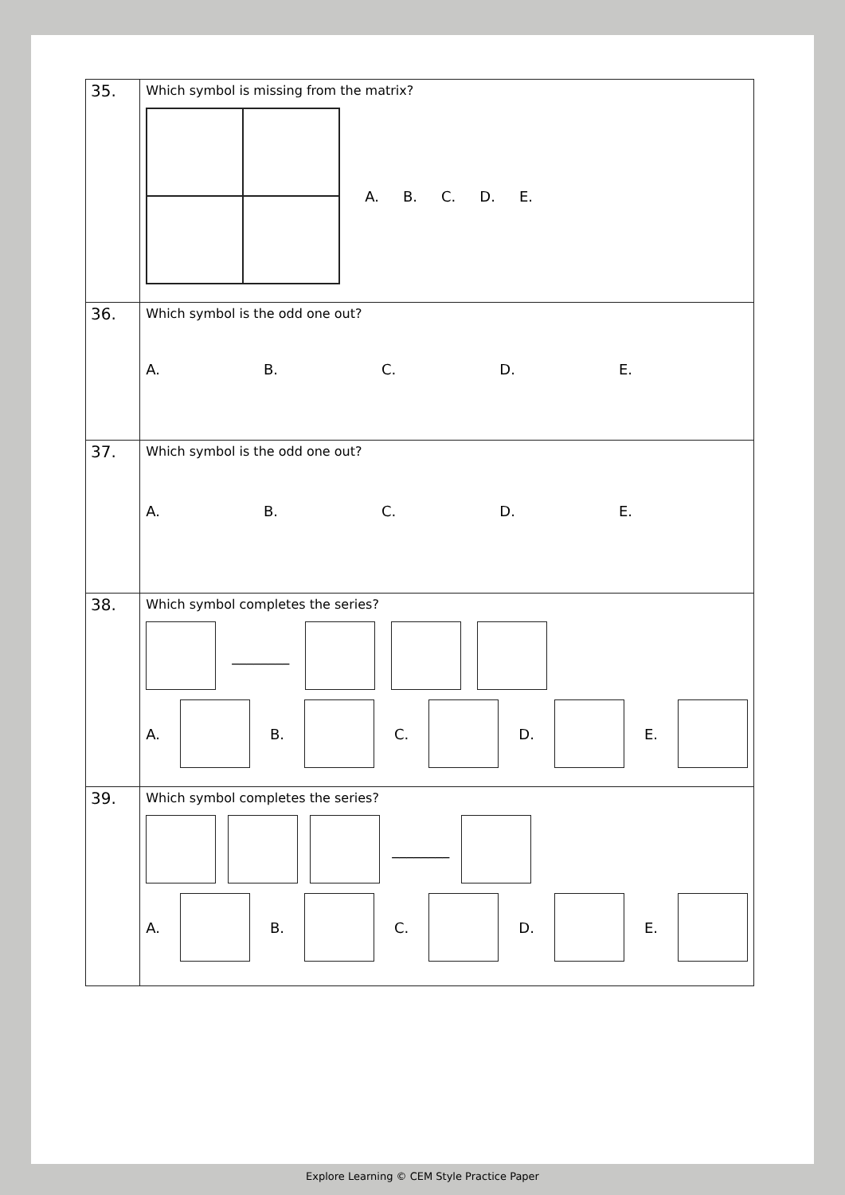| 35. | Which symbol is missing from the matrix? A. B. C. D. E. |
| 36. | Which symbol is the odd one out? A. B. C. D. E. |
| 37. | Which symbol is the odd one out? A. B. C. D. E. |
| 38. | Which symbol completes the series? ________ A. B. C. D. E. |
| 39. | Which symbol completes the series? ________ A. B. C. D. E. |
Explore Learning © CEM Style Practice Paper